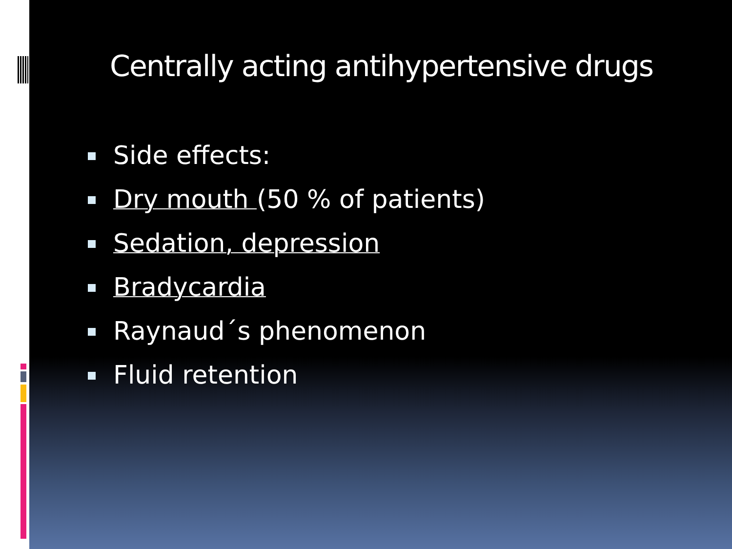Centrally acting antihypertensive drugs
Side effects:
Dry mouth (50 % of patients)
Sedation, depression
Bradycardia
Raynaud´s phenomenon
Fluid retention